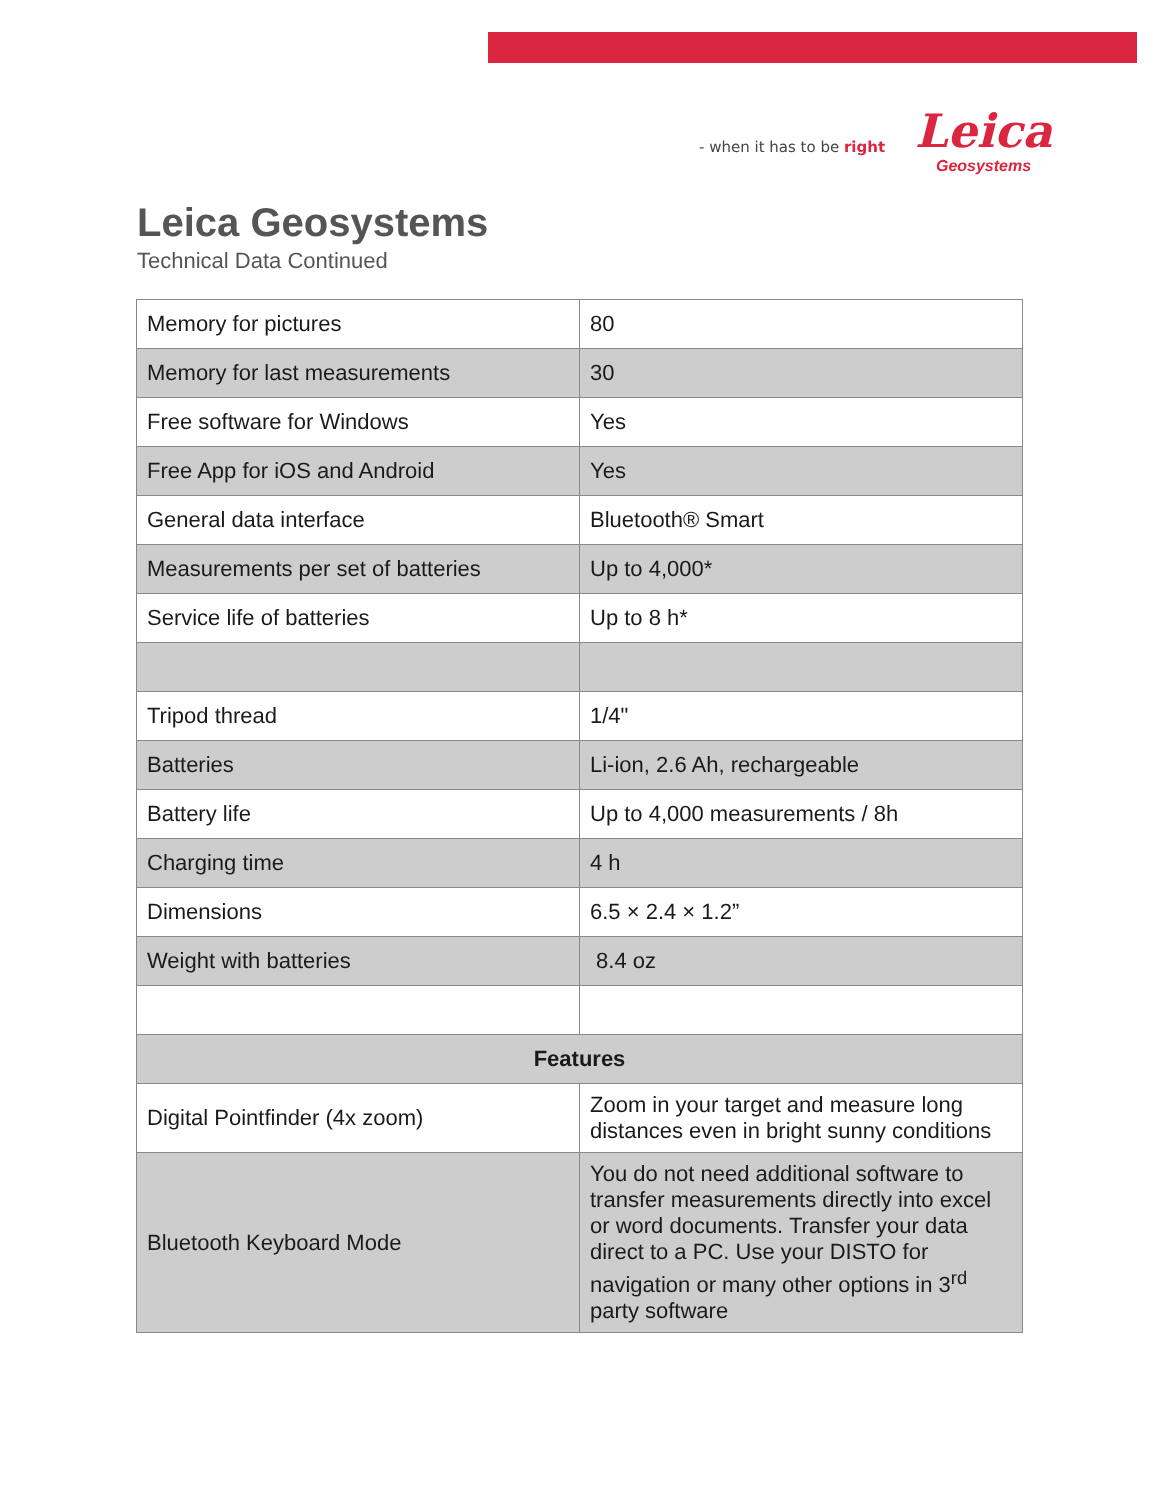- when it has to be right
Leica
Geosystems
Leica Geosystems
Technical Data Continued
| Memory for pictures | 80 |
| Memory for last measurements | 30 |
| Free software for Windows | Yes |
| Free App for iOS and Android | Yes |
| General data interface | Bluetooth® Smart |
| Measurements per set of batteries | Up to 4,000* |
| Service life of batteries | Up to 8 h* |
| Tripod thread | 1/4" |
| Batteries | Li-ion, 2.6 Ah, rechargeable |
| Battery life | Up to 4,000 measurements / 8h |
| Charging time | 4 h |
| Dimensions | 6.5 × 2.4 × 1.2” |
| Weight with batteries | 8.4 oz |
| Features | |
| Digital Pointfinder (4x zoom) | Zoom in your target and measure long distances even in bright sunny conditions |
| Bluetooth Keyboard Mode | You do not need additional software to transfer measurements directly into excel or word documents. Transfer your data direct to a PC. Use your DISTO for navigation or many other options in 3<sup>rd</sup> party software |